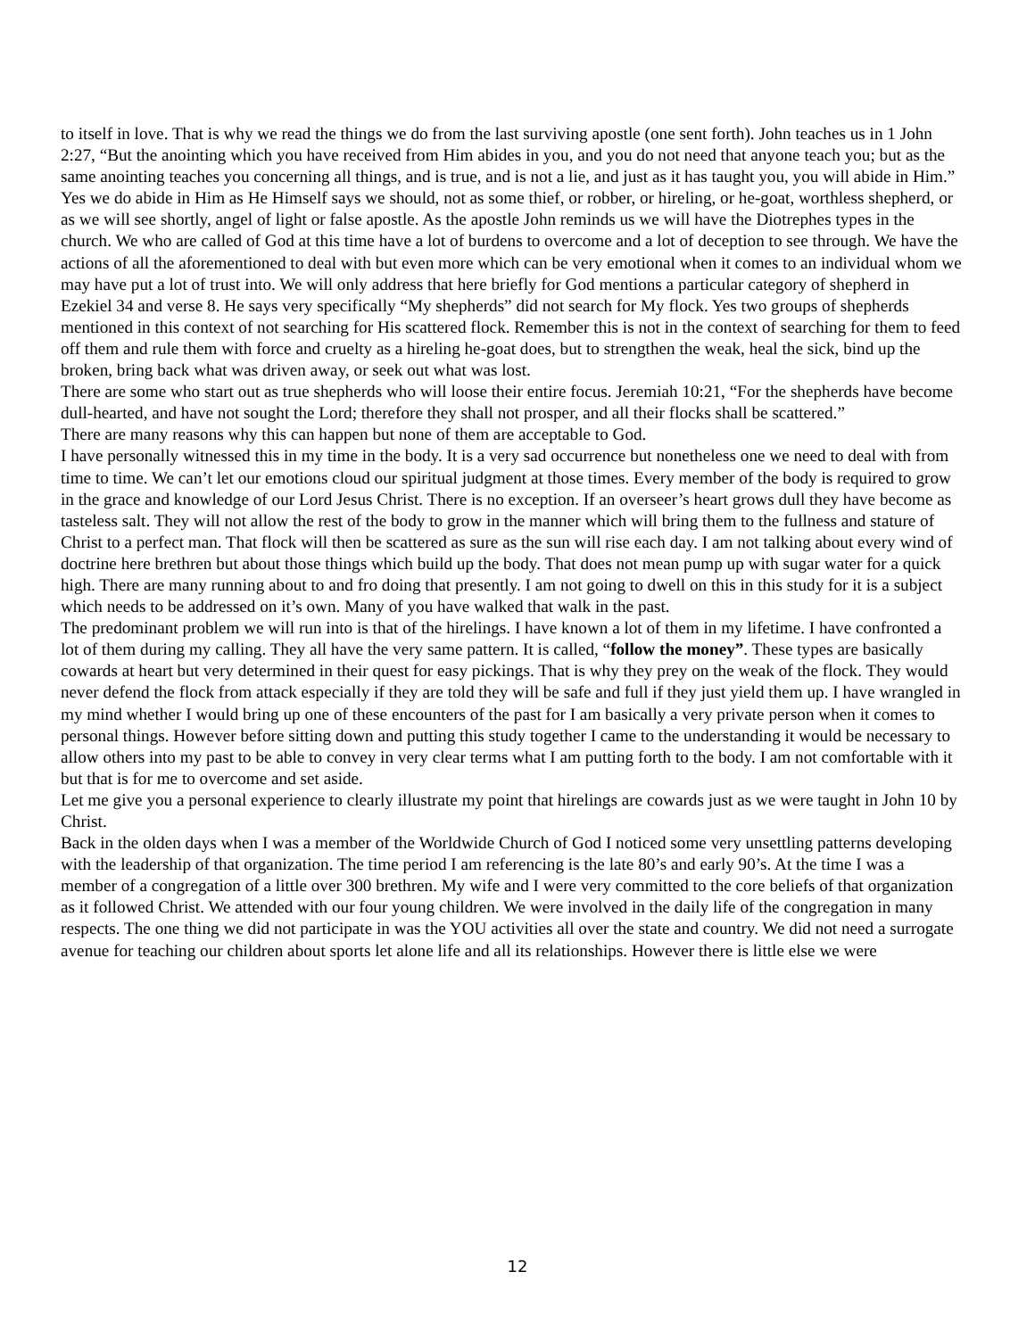to itself in love. That is why we read the things we do from the last surviving apostle (one sent forth). John teaches us in 1 John 2:27, “But the anointing which you have received from Him abides in you, and you do not need that anyone teach you; but as the same anointing teaches you concerning all things, and is true, and is not a lie, and just as it has taught you, you will abide in Him.” Yes we do abide in Him as He Himself says we should, not as some thief, or robber, or hireling, or he-goat, worthless shepherd, or as we will see shortly, angel of light or false apostle. As the apostle John reminds us we will have the Diotrephes types in the church. We who are called of God at this time have a lot of burdens to overcome and a lot of deception to see through. We have the actions of all the aforementioned to deal with but even more which can be very emotional when it comes to an individual whom we may have put a lot of trust into. We will only address that here briefly for God mentions a particular category of shepherd in Ezekiel 34 and verse 8. He says very specifically “My shepherds” did not search for My flock. Yes two groups of shepherds mentioned in this context of not searching for His scattered flock. Remember this is not in the context of searching for them to feed off them and rule them with force and cruelty as a hireling he-goat does, but to strengthen the weak, heal the sick, bind up the broken, bring back what was driven away, or seek out what was lost.
There are some who start out as true shepherds who will loose their entire focus. Jeremiah 10:21, “For the shepherds have become dull-hearted, and have not sought the Lord; therefore they shall not prosper, and all their flocks shall be scattered.”
There are many reasons why this can happen but none of them are acceptable to God.
I have personally witnessed this in my time in the body. It is a very sad occurrence but nonetheless one we need to deal with from time to time. We can’t let our emotions cloud our spiritual judgment at those times. Every member of the body is required to grow in the grace and knowledge of our Lord Jesus Christ. There is no exception. If an overseer’s heart grows dull they have become as tasteless salt. They will not allow the rest of the body to grow in the manner which will bring them to the fullness and stature of Christ to a perfect man. That flock will then be scattered as sure as the sun will rise each day. I am not talking about every wind of doctrine here brethren but about those things which build up the body. That does not mean pump up with sugar water for a quick high. There are many running about to and fro doing that presently. I am not going to dwell on this in this study for it is a subject which needs to be addressed on it’s own. Many of you have walked that walk in the past.
The predominant problem we will run into is that of the hirelings. I have known a lot of them in my lifetime. I have confronted a lot of them during my calling. They all have the very same pattern. It is called, “follow the money”. These types are basically cowards at heart but very determined in their quest for easy pickings. That is why they prey on the weak of the flock. They would never defend the flock from attack especially if they are told they will be safe and full if they just yield them up. I have wrangled in my mind whether I would bring up one of these encounters of the past for I am basically a very private person when it comes to personal things. However before sitting down and putting this study together I came to the understanding it would be necessary to allow others into my past to be able to convey in very clear terms what I am putting forth to the body. I am not comfortable with it but that is for me to overcome and set aside.
Let me give you a personal experience to clearly illustrate my point that hirelings are cowards just as we were taught in John 10 by Christ.
Back in the olden days when I was a member of the Worldwide Church of God I noticed some very unsettling patterns developing with the leadership of that organization. The time period I am referencing is the late 80’s and early 90’s. At the time I was a member of a congregation of a little over 300 brethren. My wife and I were very committed to the core beliefs of that organization as it followed Christ. We attended with our four young children. We were involved in the daily life of the congregation in many respects. The one thing we did not participate in was the YOU activities all over the state and country. We did not need a surrogate avenue for teaching our children about sports let alone life and all its relationships. However there is little else we were
12